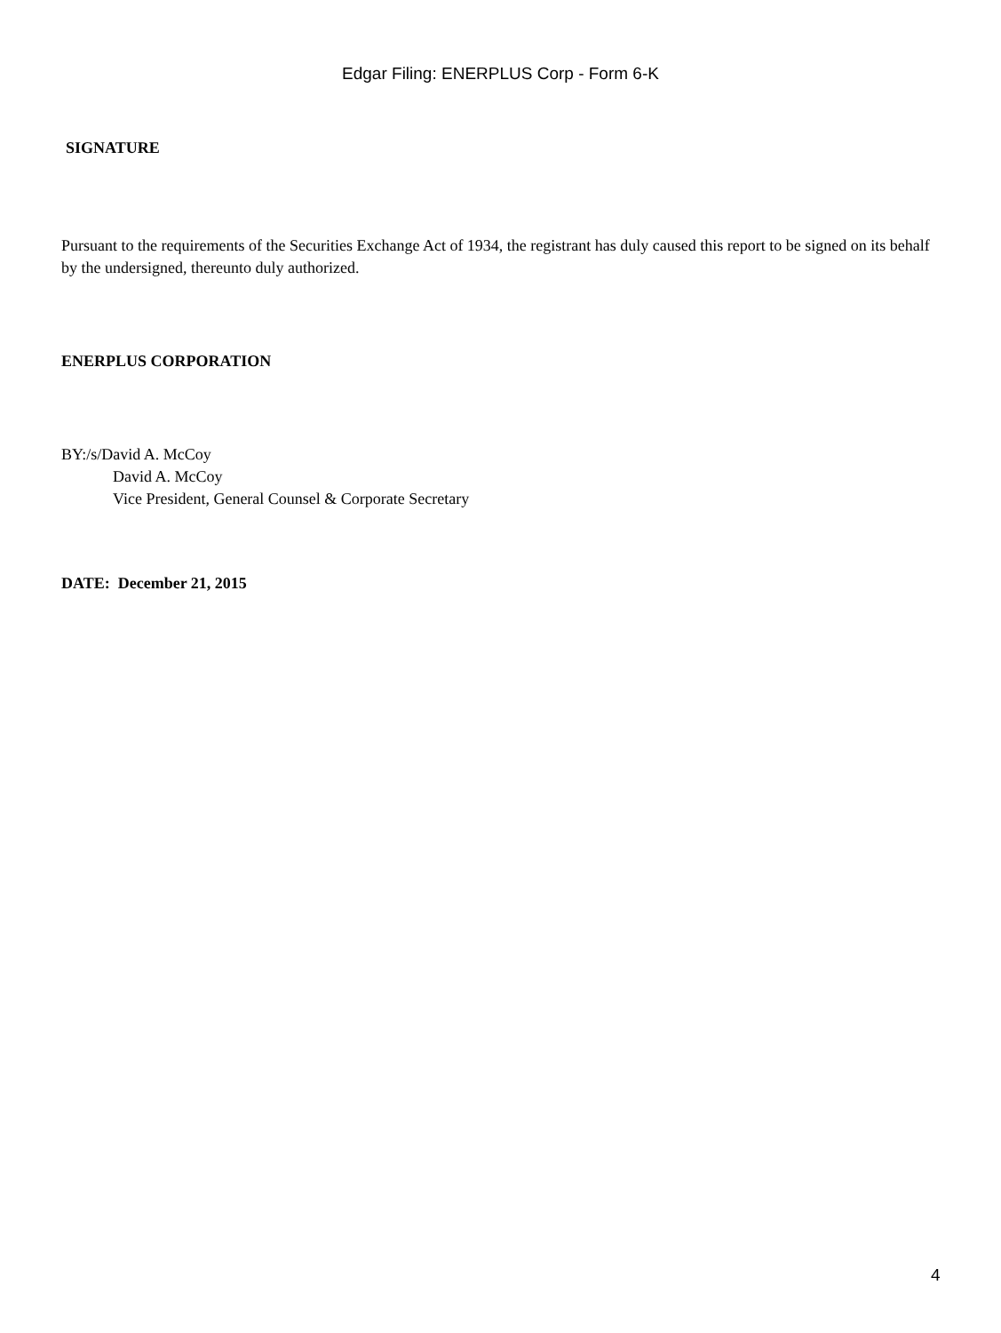Edgar Filing: ENERPLUS Corp - Form 6-K
SIGNATURE
Pursuant to the requirements of the Securities Exchange Act of 1934, the registrant has duly caused this report to be signed on its behalf by the undersigned, thereunto duly authorized.
ENERPLUS CORPORATION
BY:/s/David A. McCoy
David A. McCoy
Vice President, General Counsel & Corporate Secretary
DATE: December 21, 2015
4